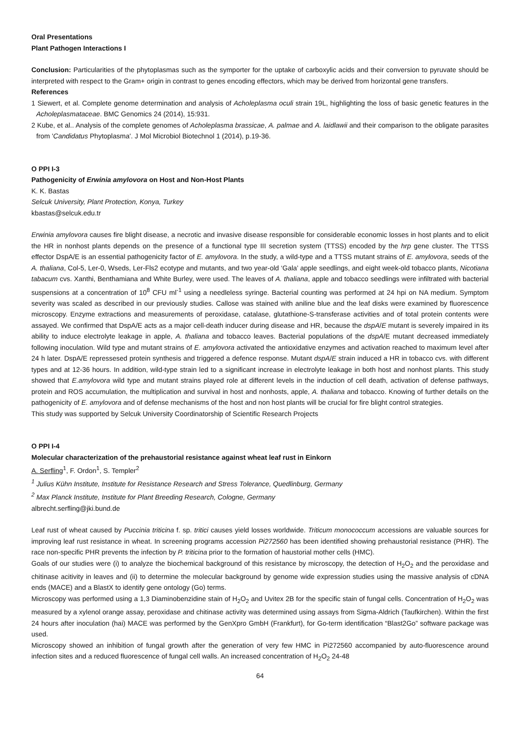Oral Presentations
Plant Pathogen Interactions I
Conclusion: Particularities of the phytoplasmas such as the symporter for the uptake of carboxylic acids and their conversion to pyruvate should be interpreted with respect to the Gram+ origin in contrast to genes encoding effectors, which may be derived from horizontal gene transfers.
References
1 Siewert, et al. Complete genome determination and analysis of Acholeplasma oculi strain 19L, highlighting the loss of basic genetic features in the Acholeplasmataceae. BMC Genomics 24 (2014), 15:931.
2 Kube, et al.. Analysis of the complete genomes of Acholeplasma brassicae, A. palmae and A. laidlawii and their comparison to the obligate parasites from 'Candidatus Phytoplasma'. J Mol Microbiol Biotechnol 1 (2014), p.19-36.
O PPI I-3
Pathogenicity of Erwinia amylovora on Host and Non-Host Plants
K. K. Bastas
Selcuk University, Plant Protection, Konya, Turkey
kbastas@selcuk.edu.tr
Erwinia amylovora causes fire blight disease, a necrotic and invasive disease responsible for considerable economic losses in host plants and to elicit the HR in nonhost plants depends on the presence of a functional type III secretion system (TTSS) encoded by the hrp gene cluster. The TTSS effector DspA/E is an essential pathogenicity factor of E. amylovora. In the study, a wild-type and a TTSS mutant strains of E. amylovora, seeds of the A. thaliana, Col-5, Ler-0, Wseds, Ler-Fls2 ecotype and mutants, and two year-old ‘Gala’ apple seedlings, and eight week-old tobacco plants, Nicotiana tabacum cvs. Xanthi, Benthamiana and White Burley, were used. The leaves of A. thaliana, apple and tobacco seedlings were infiltrated with bacterial suspensions at a concentration of 10<sup>8</sup> CFU ml<sup>-1</sup> using a needleless syringe. Bacterial counting was performed at 24 hpi on NA medium. Symptom severity was scaled as described in our previously studies. Callose was stained with aniline blue and the leaf disks were examined by fluorescence microscopy. Enzyme extractions and measurements of peroxidase, catalase, glutathione-S-transferase activities and of total protein contents were assayed. We confirmed that DspA/E acts as a major cell-death inducer during disease and HR, because the dspA/E mutant is severely impaired in its ability to induce electrolyte leakage in apple, A. thaliana and tobacco leaves. Bacterial populations of the dspA/E mutant decreased immediately following inoculation. Wild type and mutant strains of E. amylovora activated the antioxidative enzymes and activation reached to maximum level after 24 h later. DspA/E repressesed protein synthesis and triggered a defence response. Mutant dspA/E strain induced a HR in tobacco cvs. with different types and at 12-36 hours. In addition, wild-type strain led to a significant increase in electrolyte leakage in both host and nonhost plants. This study showed that E.amylovora wild type and mutant strains played role at different levels in the induction of cell death, activation of defense pathways, protein and ROS accumulation, the multiplication and survival in host and nonhosts, apple, A. thaliana and tobacco. Knowing of further details on the pathogenicity of E. amylovora and of defense mechanisms of the host and non host plants will be crucial for fire blight control strategies.
This study was supported by Selcuk University Coordinatorship of Scientific Research Projects
O PPI I-4
Molecular characterization of the prehaustorial resistance against wheat leaf rust in Einkorn
A. Serfling<sup>1</sup>, F. Ordon<sup>1</sup>, S. Templer<sup>2</sup>
<sup>1</sup> Julius Kühn Institute, Institute for Resistance Research and Stress Tolerance, Quedlinburg, Germany
<sup>2</sup> Max Planck Institute, Institute for Plant Breeding Research, Cologne, Germany
albrecht.serfling@jki.bund.de
Leaf rust of wheat caused by Puccinia triticina f. sp. tritici causes yield losses worldwide. Triticum monococcum accessions are valuable sources for improving leaf rust resistance in wheat. In screening programs accession Pi272560 has been identified showing prehaustorial resistance (PHR). The race non-specific PHR prevents the infection by P. triticina prior to the formation of haustorial mother cells (HMC).
Goals of our studies were (i) to analyze the biochemical background of this resistance by microscopy, the detection of H<sub>2</sub>O<sub>2</sub> and the peroxidase and chitinase acitivity in leaves and (ii) to determine the molecular background by genome wide expression studies using the massive analysis of cDNA ends (MACE) and a BlastX to identify gene ontology (Go) terms.
Microscopy was performed using a 1,3 Diaminobenzidine stain of H<sub>2</sub>O<sub>2</sub> and Uvitex 2B for the specific stain of fungal cells. Concentration of H<sub>2</sub>O<sub>2</sub> was measured by a xylenol orange assay, peroxidase and chitinase activity was determined using assays from Sigma-Aldrich (Taufkirchen). Within the first 24 hours after inoculation (hai) MACE was performed by the GenXpro GmbH (Frankfurt), for Go-term identification “Blast2Go” software package was used.
Microscopy showed an inhibition of fungal growth after the generation of very few HMC in Pi272560 accompanied by auto-fluorescence around infection sites and a reduced fluorescence of fungal cell walls. An increased concentration of H<sub>2</sub>O<sub>2</sub> 24-48
64